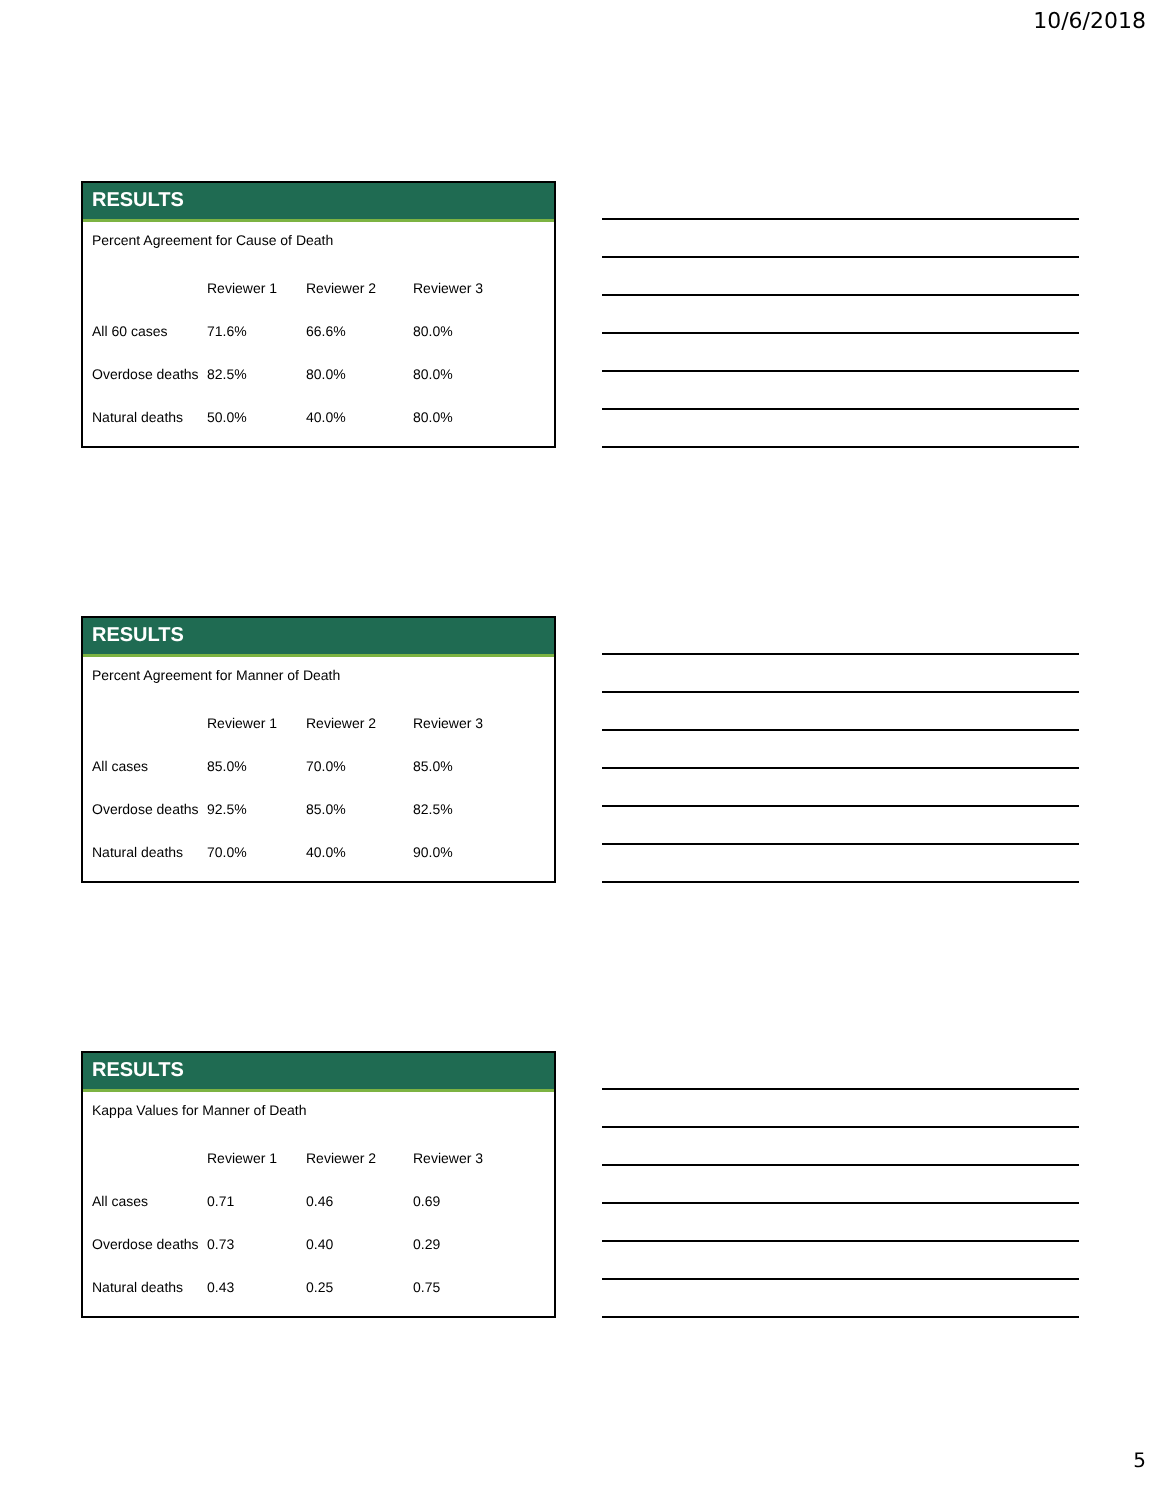10/6/2018
RESULTS
Percent Agreement for Cause of Death
| | Reviewer 1 | Reviewer 2 | Reviewer 3 |
| --- | --- | --- | --- |
| All 60 cases | 71.6% | 66.6% | 80.0% |
| Overdose deaths | 82.5% | 80.0% | 80.0% |
| Natural deaths | 50.0% | 40.0% | 80.0% |
RESULTS
Percent Agreement for Manner of Death
| | Reviewer 1 | Reviewer 2 | Reviewer 3 |
| --- | --- | --- | --- |
| All cases | 85.0% | 70.0% | 85.0% |
| Overdose deaths | 92.5% | 85.0% | 82.5% |
| Natural deaths | 70.0% | 40.0% | 90.0% |
RESULTS
Kappa Values for Manner of Death
| | Reviewer 1 | Reviewer 2 | Reviewer 3 |
| --- | --- | --- | --- |
| All cases | 0.71 | 0.46 | 0.69 |
| Overdose deaths | 0.73 | 0.40 | 0.29 |
| Natural deaths | 0.43 | 0.25 | 0.75 |
5